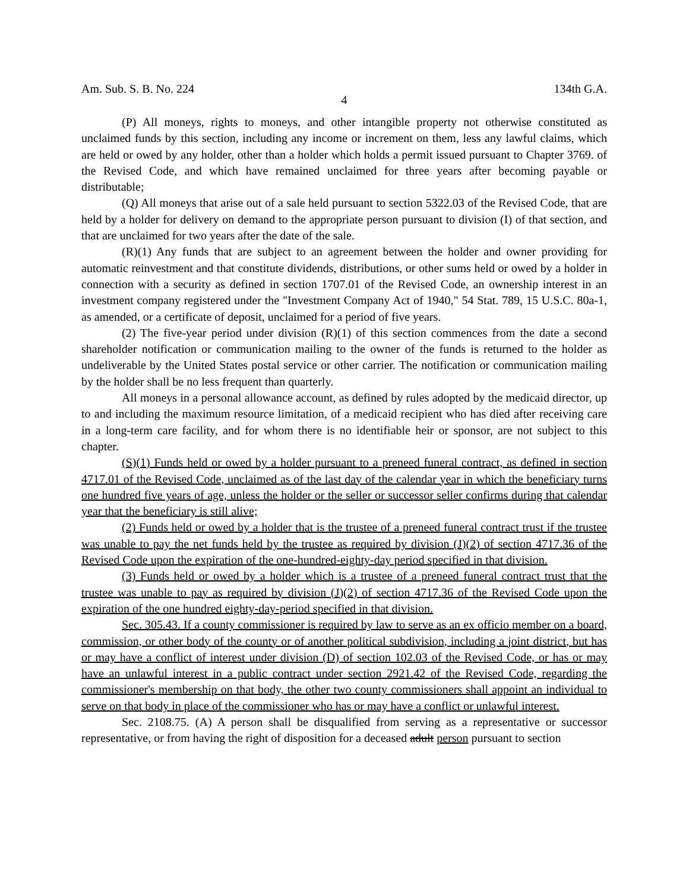Am. Sub. S. B. No. 224 134th G.A.
4
(P) All moneys, rights to moneys, and other intangible property not otherwise constituted as unclaimed funds by this section, including any income or increment on them, less any lawful claims, which are held or owed by any holder, other than a holder which holds a permit issued pursuant to Chapter 3769. of the Revised Code, and which have remained unclaimed for three years after becoming payable or distributable;
(Q) All moneys that arise out of a sale held pursuant to section 5322.03 of the Revised Code, that are held by a holder for delivery on demand to the appropriate person pursuant to division (I) of that section, and that are unclaimed for two years after the date of the sale.
(R)(1) Any funds that are subject to an agreement between the holder and owner providing for automatic reinvestment and that constitute dividends, distributions, or other sums held or owed by a holder in connection with a security as defined in section 1707.01 of the Revised Code, an ownership interest in an investment company registered under the "Investment Company Act of 1940," 54 Stat. 789, 15 U.S.C. 80a-1, as amended, or a certificate of deposit, unclaimed for a period of five years.
(2) The five-year period under division (R)(1) of this section commences from the date a second shareholder notification or communication mailing to the owner of the funds is returned to the holder as undeliverable by the United States postal service or other carrier. The notification or communication mailing by the holder shall be no less frequent than quarterly.
All moneys in a personal allowance account, as defined by rules adopted by the medicaid director, up to and including the maximum resource limitation, of a medicaid recipient who has died after receiving care in a long-term care facility, and for whom there is no identifiable heir or sponsor, are not subject to this chapter.
(S)(1) Funds held or owed by a holder pursuant to a preneed funeral contract, as defined in section 4717.01 of the Revised Code, unclaimed as of the last day of the calendar year in which the beneficiary turns one hundred five years of age, unless the holder or the seller or successor seller confirms during that calendar year that the beneficiary is still alive;
(2) Funds held or owed by a holder that is the trustee of a preneed funeral contract trust if the trustee was unable to pay the net funds held by the trustee as required by division (J)(2) of section 4717.36 of the Revised Code upon the expiration of the one-hundred-eighty-day period specified in that division.
(3) Funds held or owed by a holder which is a trustee of a preneed funeral contract trust that the trustee was unable to pay as required by division (J)(2) of section 4717.36 of the Revised Code upon the expiration of the one hundred eighty-day-period specified in that division.
Sec. 305.43. If a county commissioner is required by law to serve as an ex officio member on a board, commission, or other body of the county or of another political subdivision, including a joint district, but has or may have a conflict of interest under division (D) of section 102.03 of the Revised Code, or has or may have an unlawful interest in a public contract under section 2921.42 of the Revised Code, regarding the commissioner's membership on that body, the other two county commissioners shall appoint an individual to serve on that body in place of the commissioner who has or may have a conflict or unlawful interest.
Sec. 2108.75. (A) A person shall be disqualified from serving as a representative or successor representative, or from having the right of disposition for a deceased adult person pursuant to section